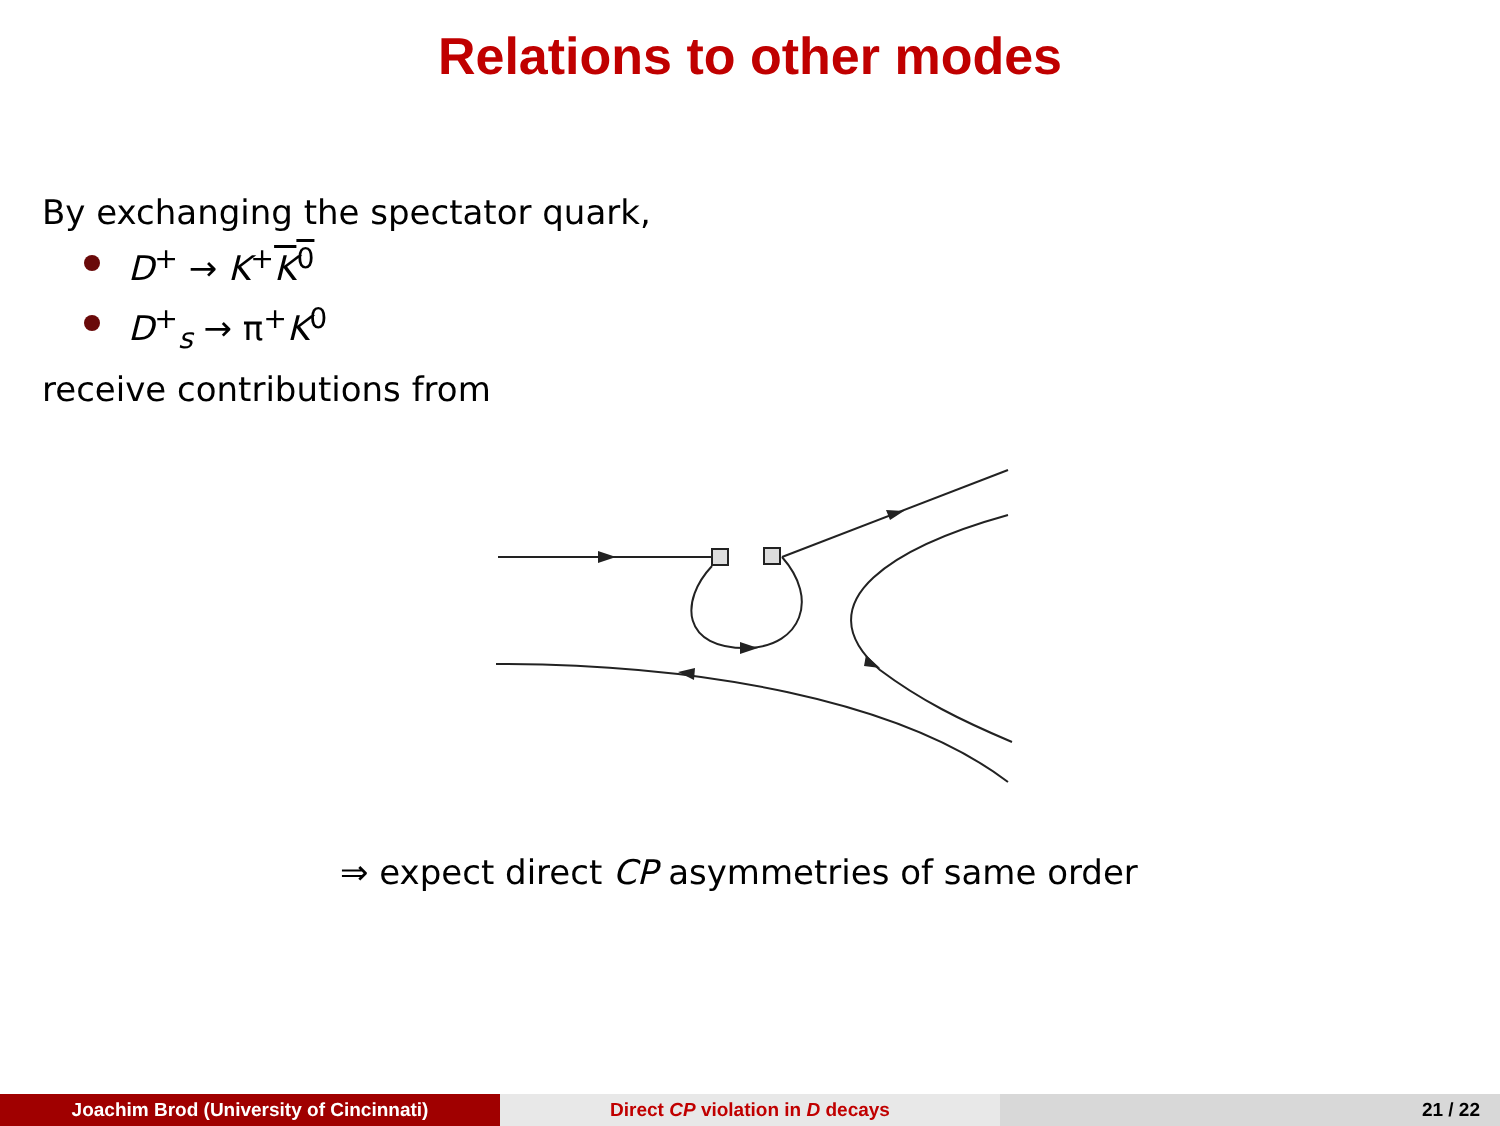Relations to other modes
By exchanging the spectator quark,
D<sup>+</sup> → K<sup>+</sup>K<sup>0</sup>
D<sup>+</sup><sub>s</sub> → π<sup>+</sup>K<sup>0</sup>
receive contributions from
⇒ expect direct CP asymmetries of same order
Joachim Brod (University of Cincinnati) Direct CP violation in D decays 21 / 22